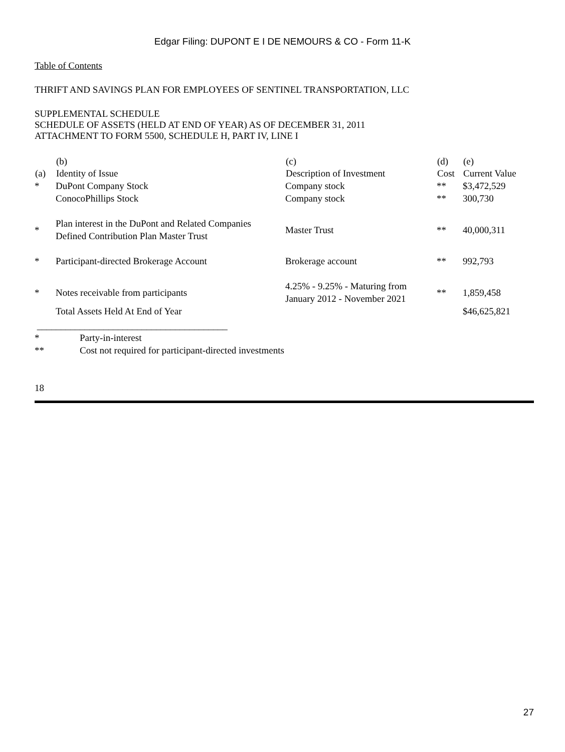Edgar Filing: DUPONT E I DE NEMOURS & CO - Form 11-K
Table of Contents
THRIFT AND SAVINGS PLAN FOR EMPLOYEES OF SENTINEL TRANSPORTATION, LLC
SUPPLEMENTAL SCHEDULE
SCHEDULE OF ASSETS (HELD AT END OF YEAR) AS OF DECEMBER 31, 2011
ATTACHMENT TO FORM 5500, SCHEDULE H, PART IV, LINE I
| | (b) | (c) | (d) | (e) |
| --- | --- | --- | --- | --- |
| (a) | Identity of Issue | Description of Investment | Cost | Current Value |
| * | DuPont Company Stock | Company stock | ** | $3,472,529 |
| | ConocoPhillips Stock | Company stock | ** | 300,730 |
| * | Plan interest in the DuPont and Related Companies Defined Contribution Plan Master Trust | Master Trust | ** | 40,000,311 |
| * | Participant-directed Brokerage Account | Brokerage account | ** | 992,793 |
| * | Notes receivable from participants | 4.25% - 9.25% - Maturing from January 2012 - November 2021 | ** | 1,859,458 |
| | Total Assets Held At End of Year | | | $46,625,821 |
________________________________________
| * | Party-in-interest |
| ** | Cost not required for participant-directed investments |
18
27